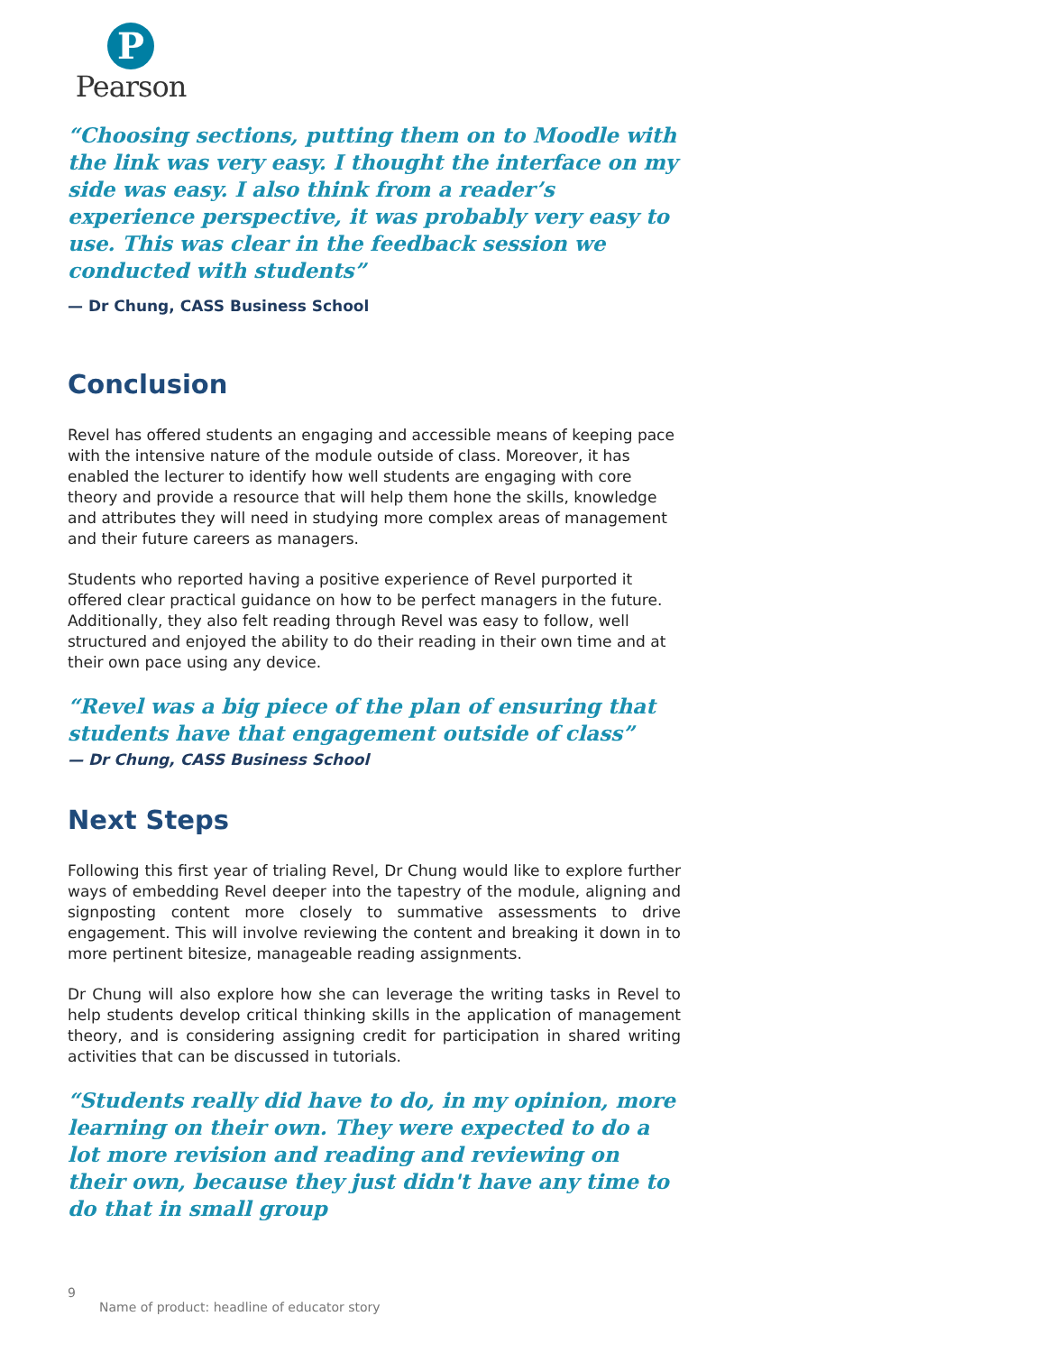P
Pearson
“Choosing sections, putting them on to Moodle with the link was very easy. I thought the interface on my side was easy. I also think from a reader’s experience perspective, it was probably very easy to use. This was clear in the feedback session we conducted with students”
— Dr Chung, CASS Business School
Conclusion
Revel has offered students an engaging and accessible means of keeping pace with the intensive nature of the module outside of class. Moreover, it has enabled the lecturer to identify how well students are engaging with core theory and provide a resource that will help them hone the skills, knowledge and attributes they will need in studying more complex areas of management and their future careers as managers.
Students who reported having a positive experience of Revel purported it offered clear practical guidance on how to be perfect managers in the future. Additionally, they also felt reading through Revel was easy to follow, well structured and enjoyed the ability to do their reading in their own time and at their own pace using any device.
“Revel was a big piece of the plan of ensuring that students have that engagement outside of class”
— Dr Chung, CASS Business School
Next Steps
Following this first year of trialing Revel, Dr Chung would like to explore further ways of embedding Revel deeper into the tapestry of the module, aligning and signposting content more closely to summative assessments to drive engagement. This will involve reviewing the content and breaking it down in to more pertinent bitesize, manageable reading assignments.
Dr Chung will also explore how she can leverage the writing tasks in Revel to help students develop critical thinking skills in the application of management theory, and is considering assigning credit for participation in shared writing activities that can be discussed in tutorials.
“Students really did have to do, in my opinion, more learning on their own. They were expected to do a lot more revision and reading and reviewing on their own, because they just didn't have any time to do that in small group
9
Name of product: headline of educator story